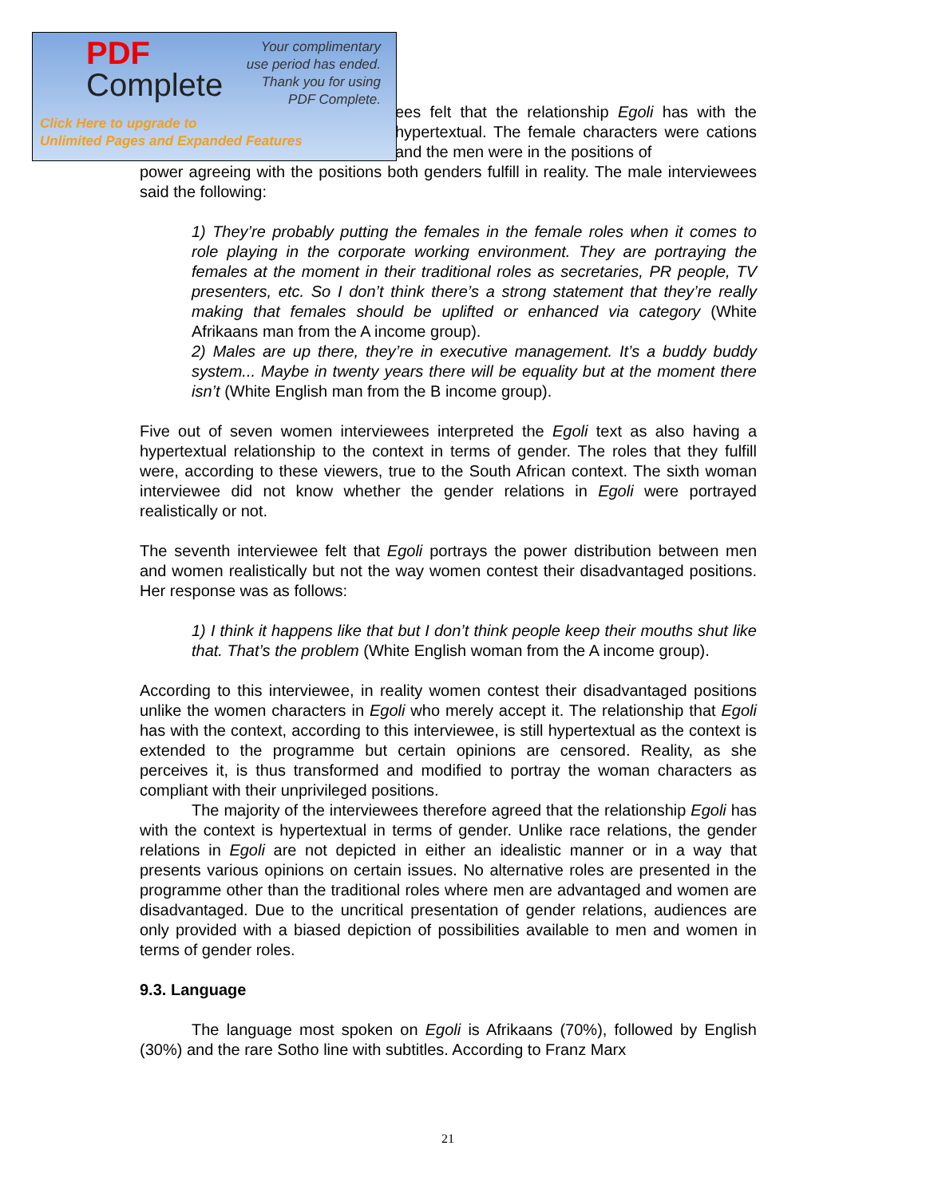PDF
Complete
Your complimentary
use period has ended.
Thank you for using
PDF Complete.
Click Here to upgrade to
Unlimited Pages and Expanded Features
ees felt that the relationship Egoli has with the hypertextual. The female characters were cations and the men were in the positions of
power agreeing with the positions both genders fulfill in reality. The male interviewees said the following:
1) They’re probably putting the females in the female roles when it comes to role playing in the corporate working environment. They are portraying the females at the moment in their traditional roles as secretaries, PR people, TV presenters, etc. So I don’t think there’s a strong statement that they’re really making that females should be uplifted or enhanced via category (White Afrikaans man from the A income group).
2) Males are up there, they’re in executive management. It’s a buddy buddy system... Maybe in twenty years there will be equality but at the moment there isn’t (White English man from the B income group).
Five out of seven women interviewees interpreted the Egoli text as also having a hypertextual relationship to the context in terms of gender. The roles that they fulfill were, according to these viewers, true to the South African context. The sixth woman interviewee did not know whether the gender relations in Egoli were portrayed realistically or not.
The seventh interviewee felt that Egoli portrays the power distribution between men and women realistically but not the way women contest their disadvantaged positions. Her response was as follows:
1) I think it happens like that but I don’t think people keep their mouths shut like that. That’s the problem (White English woman from the A income group).
According to this interviewee, in reality women contest their disadvantaged positions unlike the women characters in Egoli who merely accept it. The relationship that Egoli has with the context, according to this interviewee, is still hypertextual as the context is extended to the programme but certain opinions are censored. Reality, as she perceives it, is thus transformed and modified to portray the woman characters as compliant with their unprivileged positions.
The majority of the interviewees therefore agreed that the relationship Egoli has with the context is hypertextual in terms of gender. Unlike race relations, the gender relations in Egoli are not depicted in either an idealistic manner or in a way that presents various opinions on certain issues. No alternative roles are presented in the programme other than the traditional roles where men are advantaged and women are disadvantaged. Due to the uncritical presentation of gender relations, audiences are only provided with a biased depiction of possibilities available to men and women in terms of gender roles.
9.3. Language
The language most spoken on Egoli is Afrikaans (70%), followed by English (30%) and the rare Sotho line with subtitles. According to Franz Marx
21